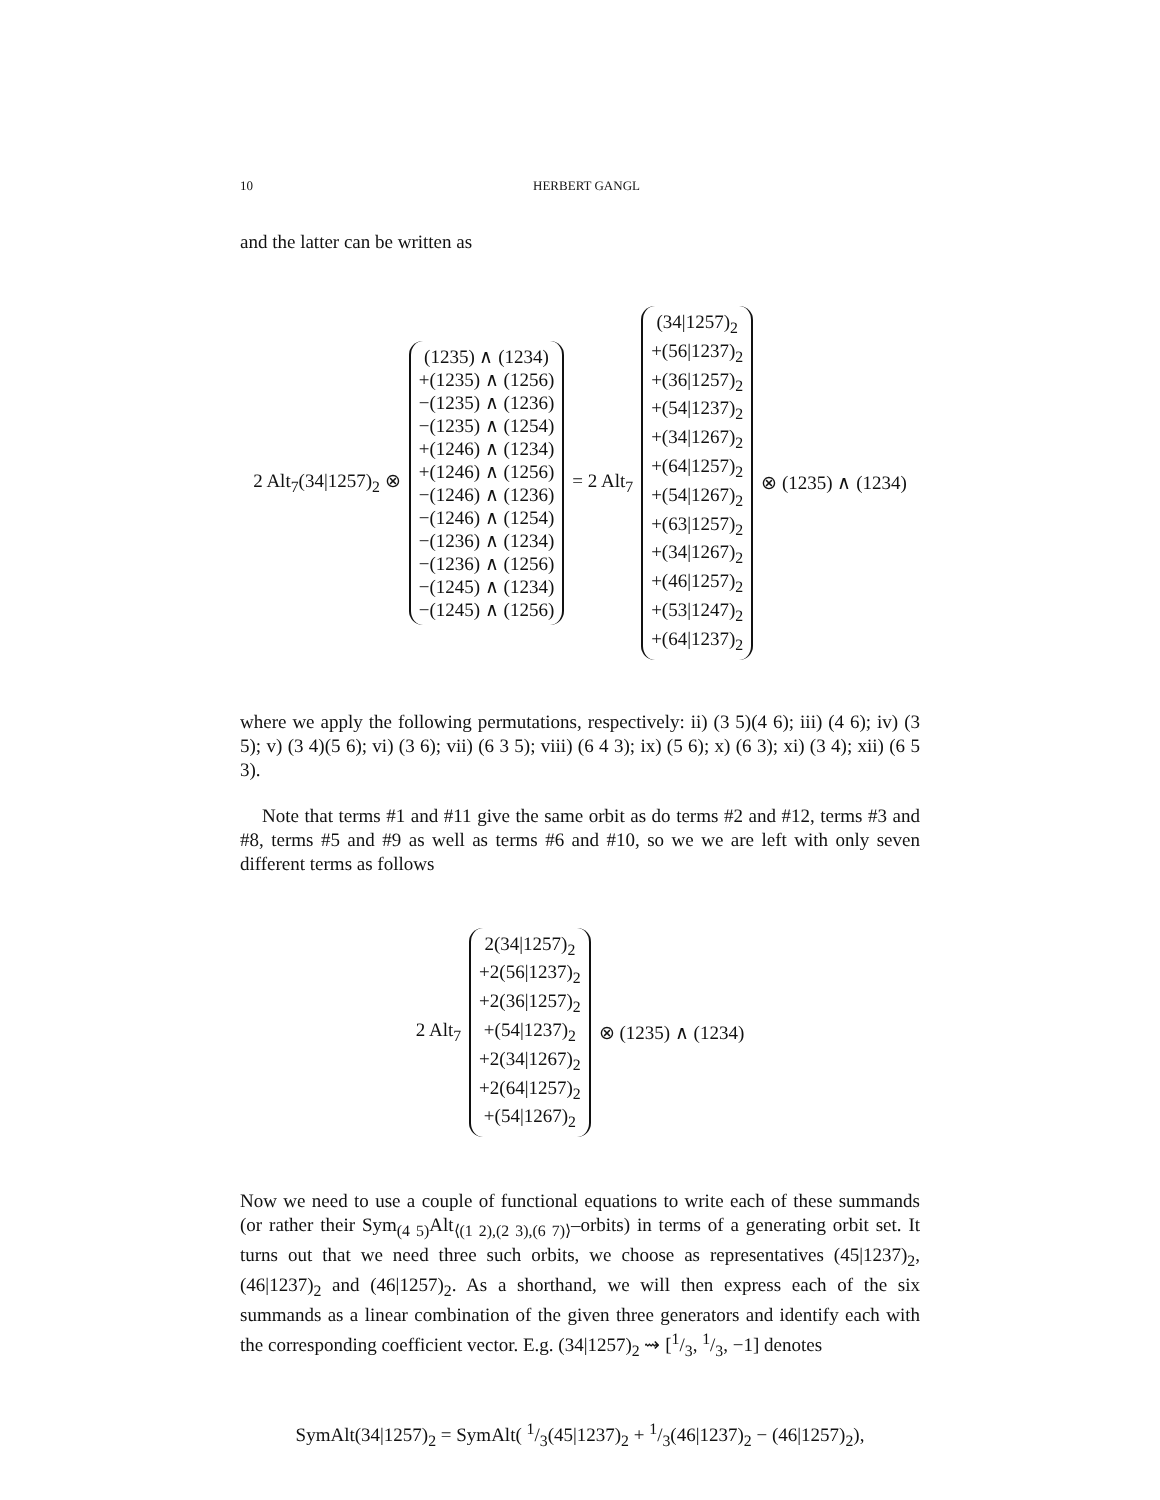10 HERBERT GANGL
and the latter can be written as
2 Alt<sub>7</sub>(34|1257)<sub>2</sub> ⊗
(1235) ∧ (1234)
+(1235) ∧ (1256)
−(1235) ∧ (1236)
−(1235) ∧ (1254)
+(1246) ∧ (1234)
+(1246) ∧ (1256)
−(1246) ∧ (1236)
−(1246) ∧ (1254)
−(1236) ∧ (1234)
−(1236) ∧ (1256)
−(1245) ∧ (1234)
−(1245) ∧ (1256)
= 2 Alt<sub>7</sub>
(34|1257)<sub>2</sub>
+(56|1237)<sub>2</sub>
+(36|1257)<sub>2</sub>
+(54|1237)<sub>2</sub>
+(34|1267)<sub>2</sub>
+(64|1257)<sub>2</sub>
+(54|1267)<sub>2</sub>
+(63|1257)<sub>2</sub>
+(34|1267)<sub>2</sub>
+(46|1257)<sub>2</sub>
+(53|1247)<sub>2</sub>
+(64|1237)<sub>2</sub>
⊗ (1235) ∧ (1234)
where we apply the following permutations, respectively: ii) (3 5)(4 6); iii) (4 6); iv) (3 5); v) (3 4)(5 6); vi) (3 6); vii) (6 3 5); viii) (6 4 3); ix) (5 6); x) (6 3); xi) (3 4); xii) (6 5 3).
Note that terms #1 and #11 give the same orbit as do terms #2 and #12, terms #3 and #8, terms #5 and #9 as well as terms #6 and #10, so we we are left with only seven different terms as follows
2 Alt<sub>7</sub>
2(34|1257)<sub>2</sub>
+2(56|1237)<sub>2</sub>
+2(36|1257)<sub>2</sub>
+(54|1237)<sub>2</sub>
+2(34|1267)<sub>2</sub>
+2(64|1257)<sub>2</sub>
+(54|1267)<sub>2</sub>
⊗ (1235) ∧ (1234)
Now we need to use a couple of functional equations to write each of these summands (or rather their Sym<sub>(4 5)</sub>Alt<sub>⟨(1 2),(2 3),(6 7)⟩</sub>–orbits) in terms of a generating orbit set. It turns out that we need three such orbits, we choose as representatives (45|1237)<sub>2</sub>, (46|1237)<sub>2</sub> and (46|1257)<sub>2</sub>. As a shorthand, we will then express each of the six summands as a linear combination of the given three generators and identify each with the corresponding coefficient vector. E.g. (34|1257)<sub>2</sub> ⇝ [1/3, 1/3, −1] denotes
SymAlt(34|1257)<sub>2</sub> = SymAlt( 1/3(45|1237)<sub>2</sub> + 1/3(46|1237)<sub>2</sub> − (46|1257)<sub>2</sub>),